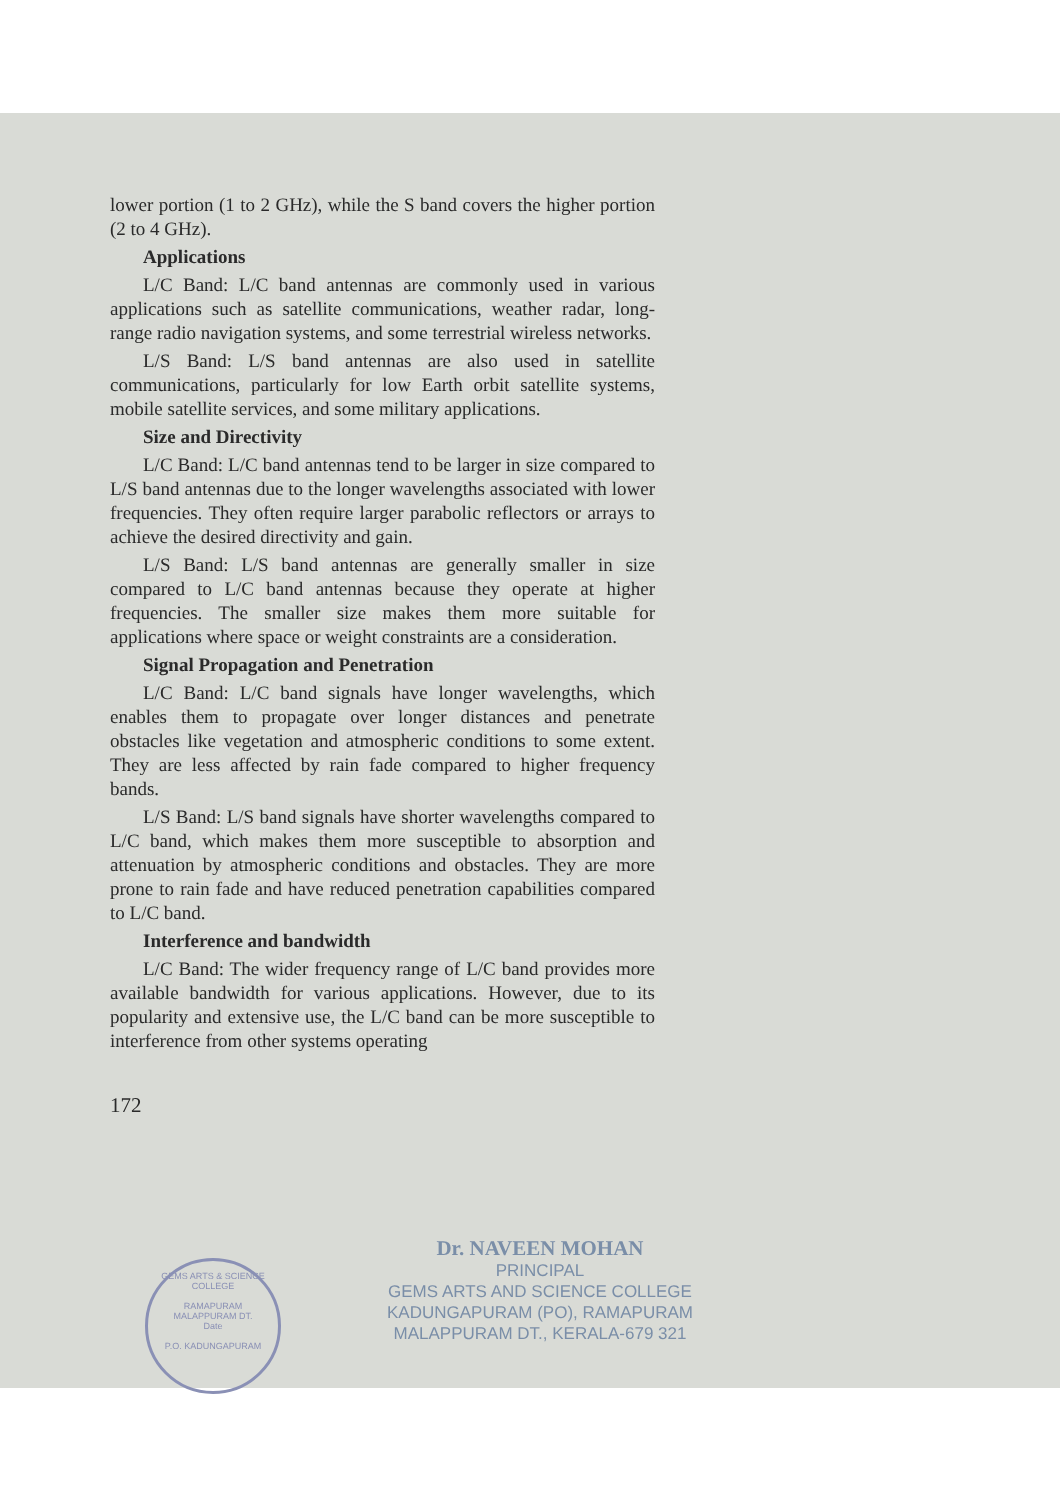lower portion (1 to 2 GHz), while the S band covers the higher portion (2 to 4 GHz).
Applications
L/C Band: L/C band antennas are commonly used in various applications such as satellite communications, weather radar, long-range radio navigation systems, and some terrestrial wireless networks.
L/S Band: L/S band antennas are also used in satellite communications, particularly for low Earth orbit satellite systems, mobile satellite services, and some military applications.
Size and Directivity
L/C Band: L/C band antennas tend to be larger in size compared to L/S band antennas due to the longer wavelengths associated with lower frequencies. They often require larger parabolic reflectors or arrays to achieve the desired directivity and gain.
L/S Band: L/S band antennas are generally smaller in size compared to L/C band antennas because they operate at higher frequencies. The smaller size makes them more suitable for applications where space or weight constraints are a consideration.
Signal Propagation and Penetration
L/C Band: L/C band signals have longer wavelengths, which enables them to propagate over longer distances and penetrate obstacles like vegetation and atmospheric conditions to some extent. They are less affected by rain fade compared to higher frequency bands.
L/S Band: L/S band signals have shorter wavelengths compared to L/C band, which makes them more susceptible to absorption and attenuation by atmospheric conditions and obstacles. They are more prone to rain fade and have reduced penetration capabilities compared to L/C band.
Interference and bandwidth
L/C Band: The wider frequency range of L/C band provides more available bandwidth for various applications. However, due to its popularity and extensive use, the L/C band can be more susceptible to interference from other systems operating
172
Dr. NAVEEN MOHAN
PRINCIPAL
GEMS ARTS AND SCIENCE COLLEGE
KADUNGAPURAM (PO), RAMAPURAM
MALAPPURAM DT., KERALA-679 321
GEMS ARTS & SCIENCE COLLEGE
RAMAPURAM
MALAPPURAM DT.
Date
P.O. KADUNGAPURAM